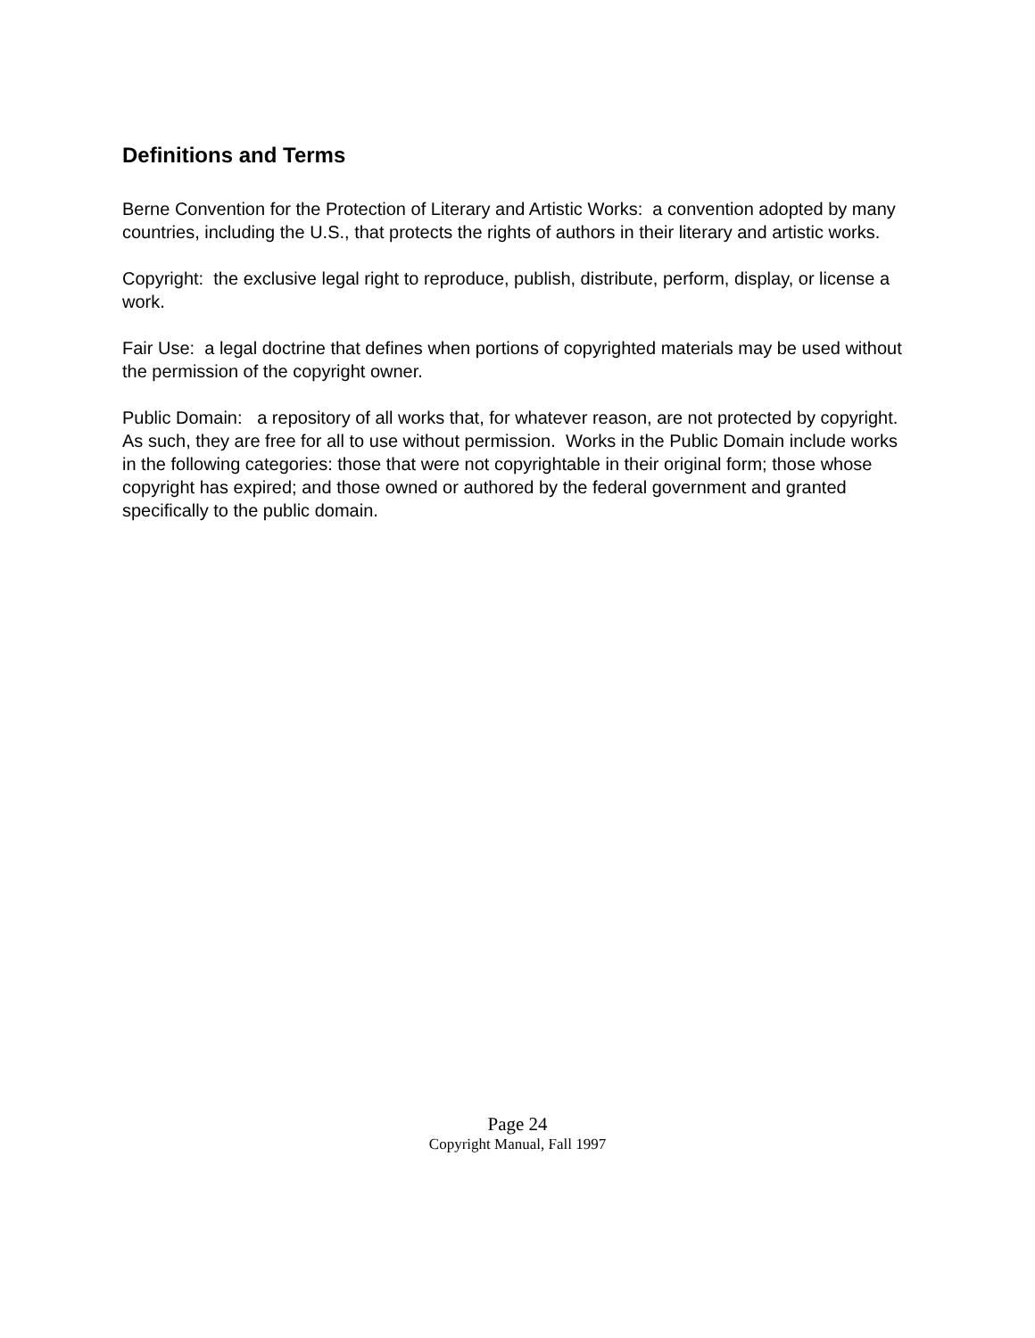Definitions and Terms
Berne Convention for the Protection of Literary and Artistic Works: a convention adopted by many countries, including the U.S., that protects the rights of authors in their literary and artistic works.
Copyright: the exclusive legal right to reproduce, publish, distribute, perform, display, or license a work.
Fair Use: a legal doctrine that defines when portions of copyrighted materials may be used without the permission of the copyright owner.
Public Domain: a repository of all works that, for whatever reason, are not protected by copyright. As such, they are free for all to use without permission. Works in the Public Domain include works in the following categories: those that were not copyrightable in their original form; those whose copyright has expired; and those owned or authored by the federal government and granted specifically to the public domain.
Page 24
Copyright Manual, Fall 1997